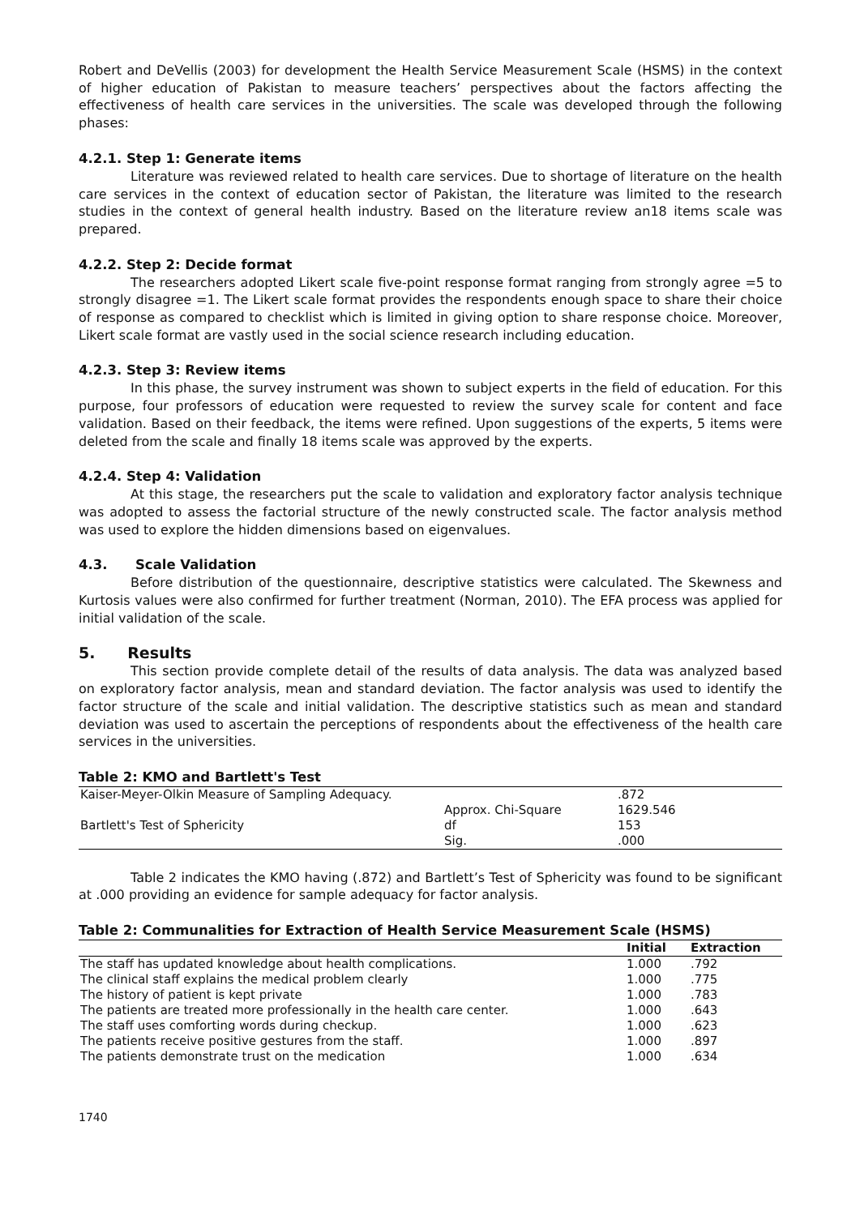Robert and DeVellis (2003) for development the Health Service Measurement Scale (HSMS) in the context of higher education of Pakistan to measure teachers’ perspectives about the factors affecting the effectiveness of health care services in the universities. The scale was developed through the following phases:
4.2.1. Step 1: Generate items
Literature was reviewed related to health care services. Due to shortage of literature on the health care services in the context of education sector of Pakistan, the literature was limited to the research studies in the context of general health industry. Based on the literature review an18 items scale was prepared.
4.2.2. Step 2: Decide format
The researchers adopted Likert scale five-point response format ranging from strongly agree =5 to strongly disagree =1. The Likert scale format provides the respondents enough space to share their choice of response as compared to checklist which is limited in giving option to share response choice. Moreover, Likert scale format are vastly used in the social science research including education.
4.2.3. Step 3: Review items
In this phase, the survey instrument was shown to subject experts in the field of education. For this purpose, four professors of education were requested to review the survey scale for content and face validation. Based on their feedback, the items were refined. Upon suggestions of the experts, 5 items were deleted from the scale and finally 18 items scale was approved by the experts.
4.2.4. Step 4: Validation
At this stage, the researchers put the scale to validation and exploratory factor analysis technique was adopted to assess the factorial structure of the newly constructed scale. The factor analysis method was used to explore the hidden dimensions based on eigenvalues.
4.3. Scale Validation
Before distribution of the questionnaire, descriptive statistics were calculated. The Skewness and Kurtosis values were also confirmed for further treatment (Norman, 2010). The EFA process was applied for initial validation of the scale.
5. Results
This section provide complete detail of the results of data analysis. The data was analyzed based on exploratory factor analysis, mean and standard deviation. The factor analysis was used to identify the factor structure of the scale and initial validation. The descriptive statistics such as mean and standard deviation was used to ascertain the perceptions of respondents about the effectiveness of the health care services in the universities.
Table 2: KMO and Bartlett's Test
| Kaiser-Meyer-Olkin Measure of Sampling Adequacy. | | .872 |
| Bartlett's Test of Sphericity | Approx. Chi-Square | 1629.546 |
| | df | 153 |
| | Sig. | .000 |
Table 2 indicates the KMO having (.872) and Bartlett’s Test of Sphericity was found to be significant at .000 providing an evidence for sample adequacy for factor analysis.
Table 2: Communalities for Extraction of Health Service Measurement Scale (HSMS)
| | Initial | Extraction |
| --- | --- | --- |
| The staff has updated knowledge about health complications. | 1.000 | .792 |
| The clinical staff explains the medical problem clearly | 1.000 | .775 |
| The history of patient is kept private | 1.000 | .783 |
| The patients are treated more professionally in the health care center. | 1.000 | .643 |
| The staff uses comforting words during checkup. | 1.000 | .623 |
| The patients receive positive gestures from the staff. | 1.000 | .897 |
| The patients demonstrate trust on the medication | 1.000 | .634 |
1740